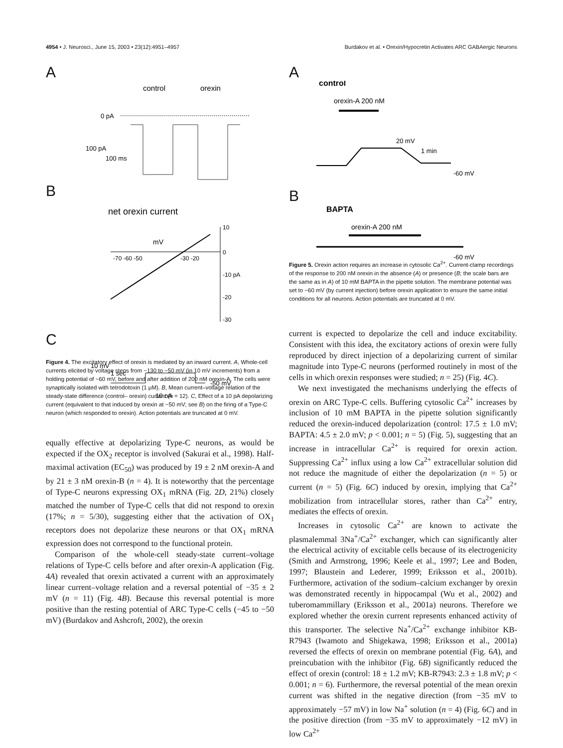4954 • J. Neurosci., June 15, 2003 • 23(12):4951–4957 Burdakov et al. • Orexin/Hypocretin Activates ARC GABAergic Neurons
A
control
orexin
0 pA
100 pA
100 ms
B
net orexin current
mV
-70 -60 -50
-30 -20
10
0
-10 pA
-20
-30
C
10 mV
1 sec
-50 mV
10 pA
Figure 4. The excitatory effect of orexin is mediated by an inward current. A, Whole-cell currents elicited by voltage steps from −130 to −50 mV (in 10 mV increments) from a holding potential of −60 mV, before and after addition of 200 nM orexin-A. The cells were synaptically isolated with tetrodotoxin (1 μM). B, Mean current–voltage relation of the steady-state difference (control– orexin) current (n = 12). C, Effect of a 10 pA depolarizing current (equivalent to that induced by orexin at −50 mV; see B) on the firing of a Type-C neuron (which responded to orexin). Action potentials are truncated at 0 mV.
equally effective at depolarizing Type-C neurons, as would be expected if the OX<sub>2</sub> receptor is involved (Sakurai et al., 1998). Half-maximal activation (EC<sub>50</sub>) was produced by 19 ± 2 nM orexin-A and by 21 ± 3 nM orexin-B (n = 4). It is noteworthy that the percentage of Type-C neurons expressing OX<sub>1</sub> mRNA (Fig. 2D, 21%) closely matched the number of Type-C cells that did not respond to orexin (17%; n = 5/30), suggesting either that the activation of OX<sub>1</sub> receptors does not depolarize these neurons or that OX<sub>1</sub> mRNA expression does not correspond to the functional protein.
Comparison of the whole-cell steady-state current–voltage relations of Type-C cells before and after orexin-A application (Fig. 4A) revealed that orexin activated a current with an approximately linear current–voltage relation and a reversal potential of −35 ± 2 mV (n = 11) (Fig. 4B). Because this reversal potential is more positive than the resting potential of ARC Type-C cells (−45 to −50 mV) (Burdakov and Ashcroft, 2002), the orexin
A
control
orexin-A 200 nM
20 mV
1 min
-60 mV
B
BAPTA
orexin-A 200 nM
-60 mV
Figure 5. Orexin action requires an increase in cytosolic Ca<sup>2+</sup>. Current-clamp recordings of the response to 200 nM orexin in the absence (A) or presence (B; the scale bars are the same as in A) of 10 mM BAPTA in the pipette solution. The membrane potential was set to −60 mV (by current injection) before orexin application to ensure the same initial conditions for all neurons. Action potentials are truncated at 0 mV.
current is expected to depolarize the cell and induce excitability. Consistent with this idea, the excitatory actions of orexin were fully reproduced by direct injection of a depolarizing current of similar magnitude into Type-C neurons (performed routinely in most of the cells in which orexin responses were studied; n = 25) (Fig. 4C).
We next investigated the mechanisms underlying the effects of orexin on ARC Type-C cells. Buffering cytosolic Ca<sup>2+</sup> increases by inclusion of 10 mM BAPTA in the pipette solution significantly reduced the orexin-induced depolarization (control: 17.5 ± 1.0 mV; BAPTA: 4.5 ± 2.0 mV; p < 0.001; n = 5) (Fig. 5), suggesting that an increase in intracellular Ca<sup>2+</sup> is required for orexin action. Suppressing Ca<sup>2+</sup> influx using a low Ca<sup>2+</sup> extracellular solution did not reduce the magnitude of either the depolarization (n = 5) or current (n = 5) (Fig. 6C) induced by orexin, implying that Ca<sup>2+</sup> mobilization from intracellular stores, rather than Ca<sup>2+</sup> entry, mediates the effects of orexin.
Increases in cytosolic Ca<sup>2+</sup> are known to activate the plasmalemmal 3Na<sup>+</sup>/Ca<sup>2+</sup> exchanger, which can significantly alter the electrical activity of excitable cells because of its electrogenicity (Smith and Armstrong, 1996; Keele et al., 1997; Lee and Boden, 1997; Blaustein and Lederer, 1999; Eriksson et al., 2001b). Furthermore, activation of the sodium–calcium exchanger by orexin was demonstrated recently in hippocampal (Wu et al., 2002) and tuberomammillary (Eriksson et al., 2001a) neurons. Therefore we explored whether the orexin current represents enhanced activity of this transporter. The selective Na<sup>+</sup>/Ca<sup>2+</sup> exchange inhibitor KB-R7943 (Iwamoto and Shigekawa, 1998; Eriksson et al., 2001a) reversed the effects of orexin on membrane potential (Fig. 6A), and preincubation with the inhibitor (Fig. 6B) significantly reduced the effect of orexin (control: 18 ± 1.2 mV; KB-R7943: 2.3 ± 1.8 mV; p < 0.001; n = 6). Furthermore, the reversal potential of the mean orexin current was shifted in the negative direction (from −35 mV to approximately −57 mV) in low Na<sup>+</sup> solution (n = 4) (Fig. 6C) and in the positive direction (from −35 mV to approximately −12 mV) in low Ca<sup>2+</sup>